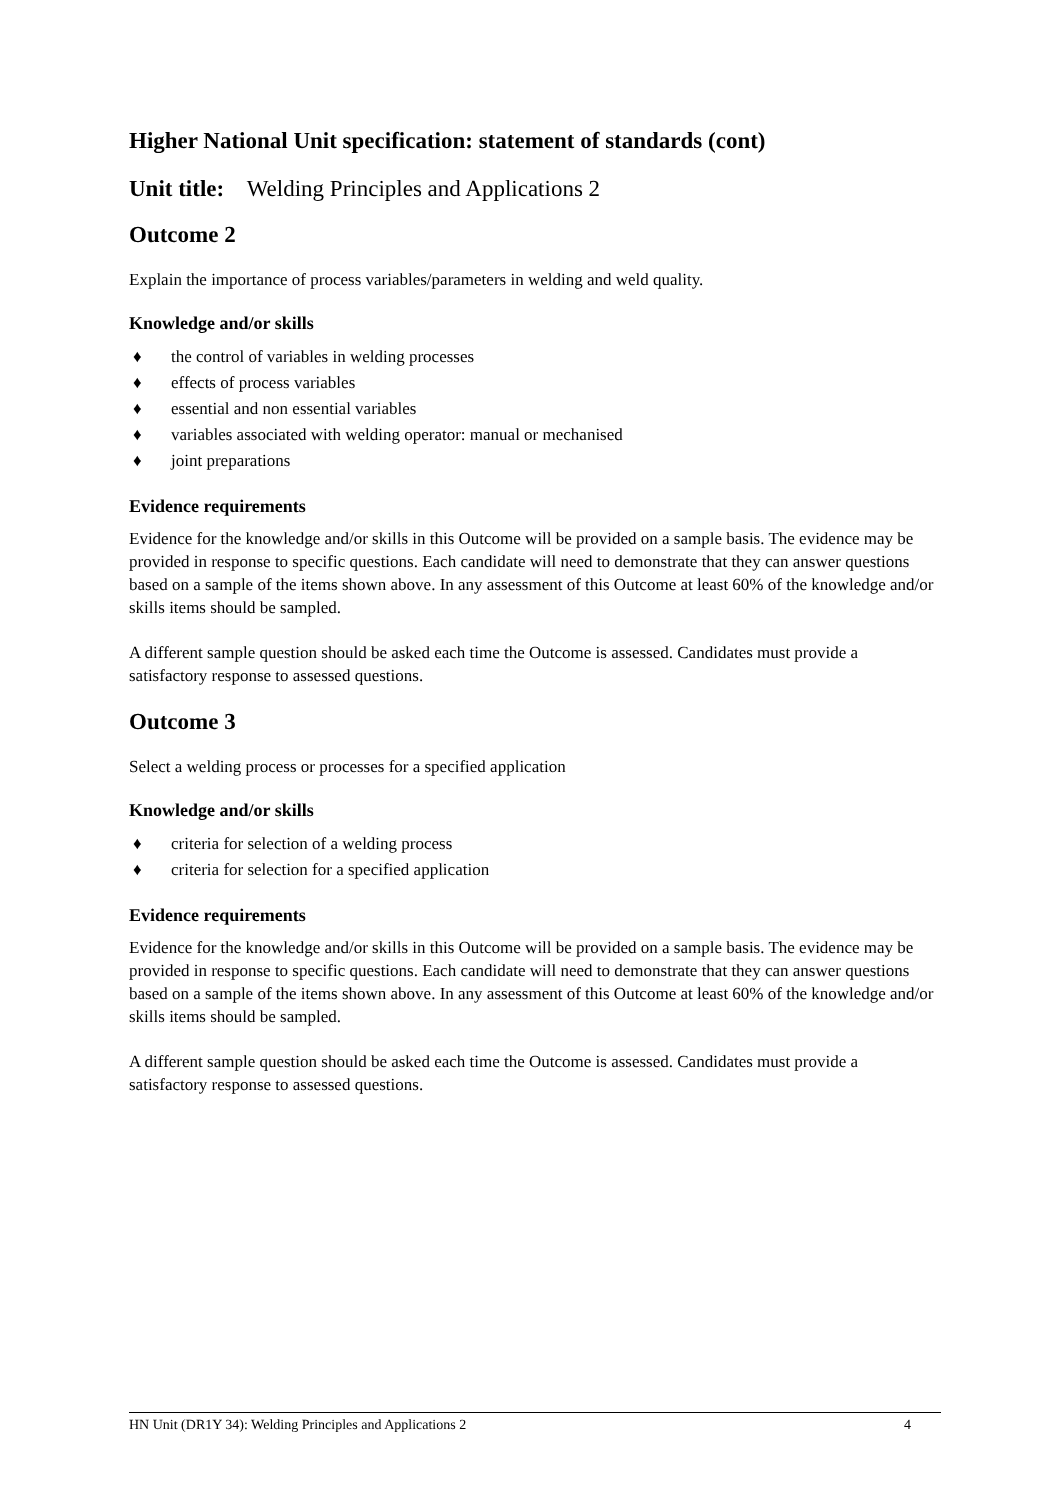Higher National Unit specification: statement of standards (cont)
Unit title: Welding Principles and Applications 2
Outcome 2
Explain the importance of process variables/parameters in welding and weld quality.
Knowledge and/or skills
♦ the control of variables in welding processes
♦ effects of process variables
♦ essential and non essential variables
♦ variables associated with welding operator: manual or mechanised
♦ joint preparations
Evidence requirements
Evidence for the knowledge and/or skills in this Outcome will be provided on a sample basis. The evidence may be provided in response to specific questions. Each candidate will need to demonstrate that they can answer questions based on a sample of the items shown above. In any assessment of this Outcome at least 60% of the knowledge and/or skills items should be sampled.
A different sample question should be asked each time the Outcome is assessed. Candidates must provide a satisfactory response to assessed questions.
Outcome 3
Select a welding process or processes for a specified application
Knowledge and/or skills
♦ criteria for selection of a welding process
♦ criteria for selection for a specified application
Evidence requirements
Evidence for the knowledge and/or skills in this Outcome will be provided on a sample basis. The evidence may be provided in response to specific questions. Each candidate will need to demonstrate that they can answer questions based on a sample of the items shown above. In any assessment of this Outcome at least 60% of the knowledge and/or skills items should be sampled.
A different sample question should be asked each time the Outcome is assessed. Candidates must provide a satisfactory response to assessed questions.
HN Unit (DR1Y 34): Welding Principles and Applications 2 4